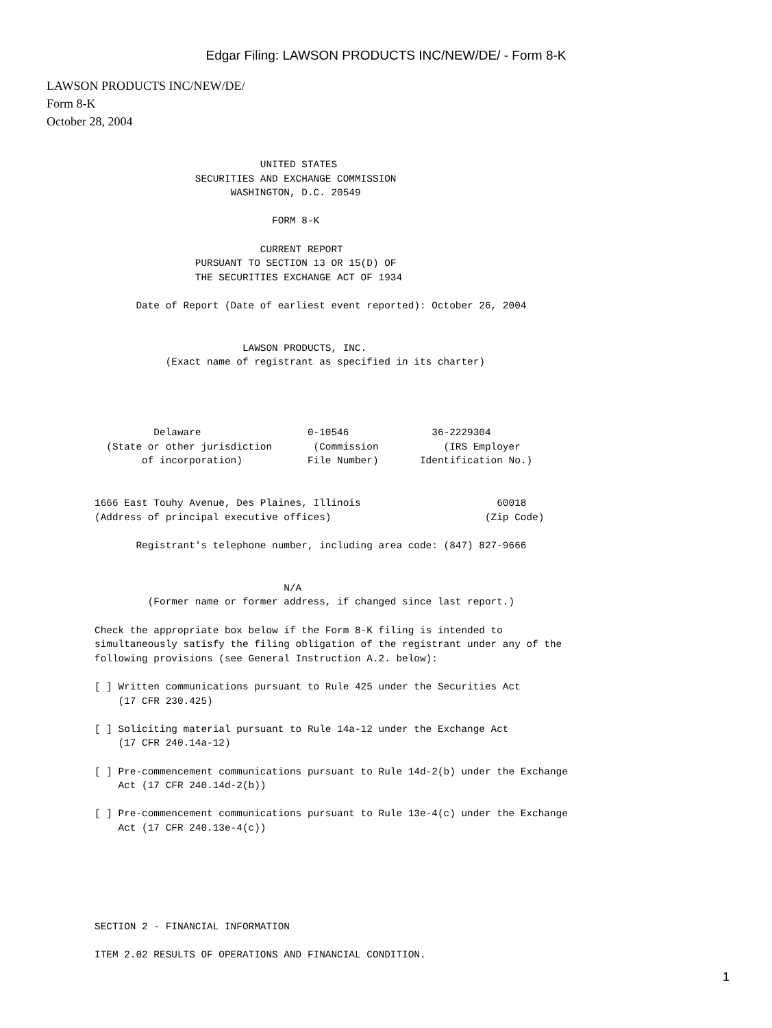Edgar Filing: LAWSON PRODUCTS INC/NEW/DE/ - Form 8-K
LAWSON PRODUCTS INC/NEW/DE/
Form 8-K
October 28, 2004
                            UNITED STATES
                 SECURITIES AND EXCHANGE COMMISSION
                       WASHINGTON, D.C. 20549

                              FORM 8-K

                            CURRENT REPORT
                 PURSUANT TO SECTION 13 OR 15(D) OF
                 THE SECURITIES EXCHANGE ACT OF 1934

       Date of Report (Date of earliest event reported): October 26, 2004


                         LAWSON PRODUCTS, INC.
            (Exact name of registrant as specified in its charter)




          Delaware                  0-10546              36-2229304
  (State or other jurisdiction       (Commission           (IRS Employer
        of incorporation)           File Number)       Identification No.)


1666 East Touhy Avenue, Des Plaines, Illinois                       60018
(Address of principal executive offices)                          (Zip Code)

       Registrant's telephone number, including area code: (847) 827-9666


                                N/A
         (Former name or former address, if changed since last report.)

Check the appropriate box below if the Form 8-K filing is intended to
simultaneously satisfy the filing obligation of the registrant under any of the
following provisions (see General Instruction A.2. below):

[ ] Written communications pursuant to Rule 425 under the Securities Act
    (17 CFR 230.425)

[ ] Soliciting material pursuant to Rule 14a-12 under the Exchange Act
    (17 CFR 240.14a-12)

[ ] Pre-commencement communications pursuant to Rule 14d-2(b) under the Exchange
    Act (17 CFR 240.14d-2(b))

[ ] Pre-commencement communications pursuant to Rule 13e-4(c) under the Exchange
    Act (17 CFR 240.13e-4(c))






SECTION 2 - FINANCIAL INFORMATION

ITEM 2.02 RESULTS OF OPERATIONS AND FINANCIAL CONDITION.
1